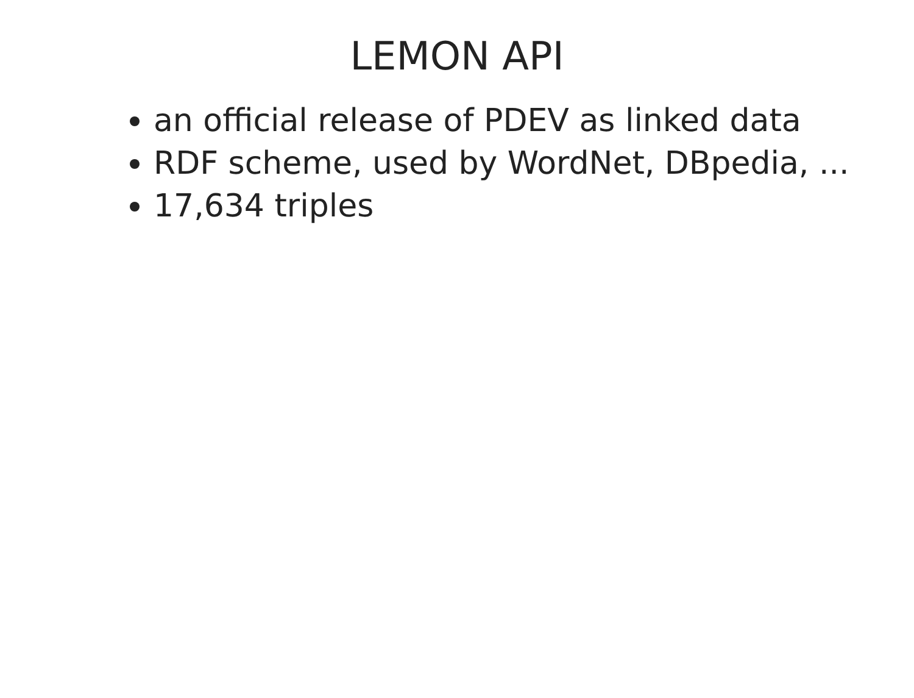LEMON API
an official release of PDEV as linked data
RDF scheme, used by WordNet, DBpedia, ...
17,634 triples